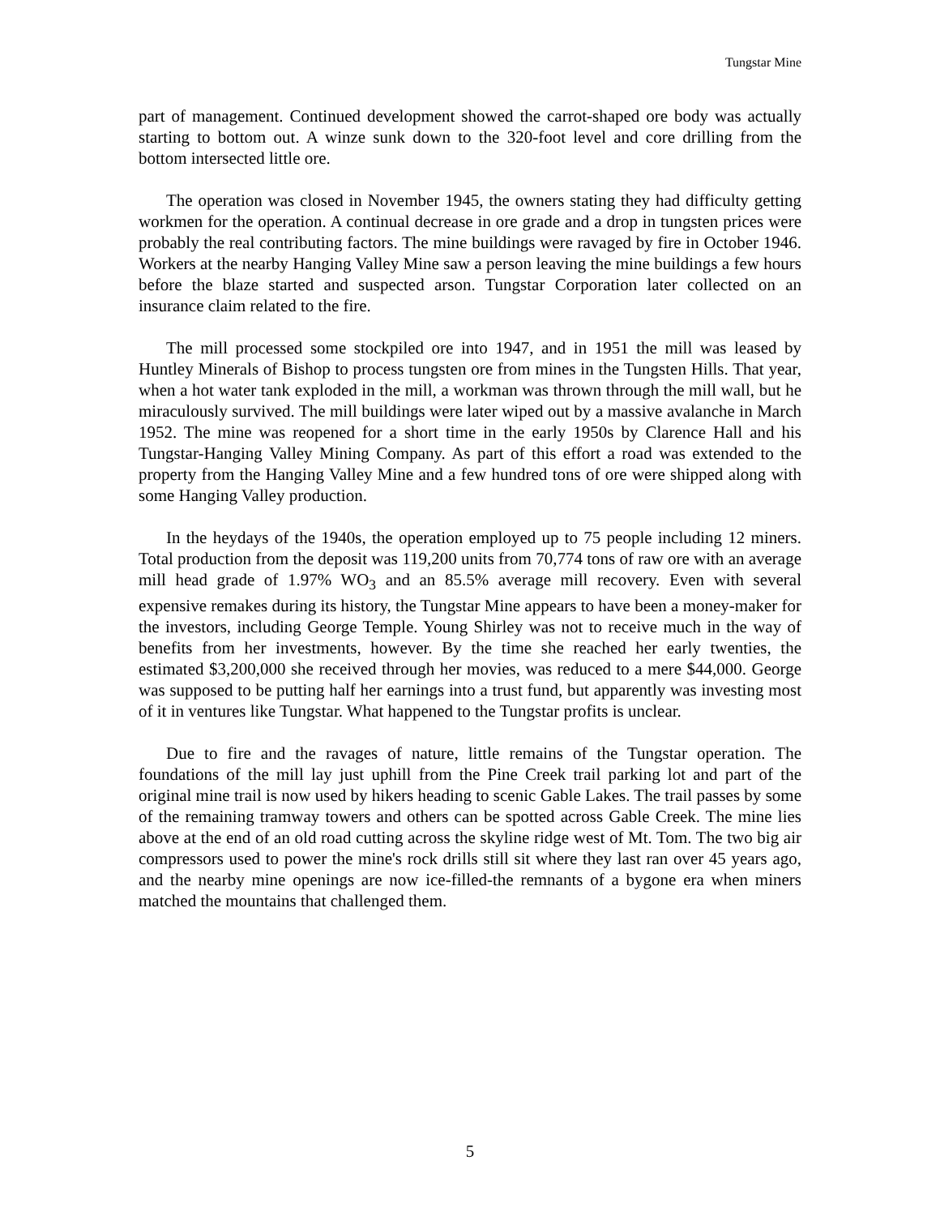Tungstar Mine
part of management. Continued development showed the carrot-shaped ore body was actually starting to bottom out. A winze sunk down to the 320-foot level and core drilling from the bottom intersected little ore.
The operation was closed in November 1945, the owners stating they had difficulty getting workmen for the operation. A continual decrease in ore grade and a drop in tungsten prices were probably the real contributing factors. The mine buildings were ravaged by fire in October 1946. Workers at the nearby Hanging Valley Mine saw a person leaving the mine buildings a few hours before the blaze started and suspected arson. Tungstar Corporation later collected on an insurance claim related to the fire.
The mill processed some stockpiled ore into 1947, and in 1951 the mill was leased by Huntley Minerals of Bishop to process tungsten ore from mines in the Tungsten Hills. That year, when a hot water tank exploded in the mill, a workman was thrown through the mill wall, but he miraculously survived. The mill buildings were later wiped out by a massive avalanche in March 1952. The mine was reopened for a short time in the early 1950s by Clarence Hall and his Tungstar-Hanging Valley Mining Company. As part of this effort a road was extended to the property from the Hanging Valley Mine and a few hundred tons of ore were shipped along with some Hanging Valley production.
In the heydays of the 1940s, the operation employed up to 75 people including 12 miners. Total production from the deposit was 119,200 units from 70,774 tons of raw ore with an average mill head grade of 1.97% WO<sub>3</sub> and an 85.5% average mill recovery. Even with several expensive remakes during its history, the Tungstar Mine appears to have been a money-maker for the investors, including George Temple. Young Shirley was not to receive much in the way of benefits from her investments, however. By the time she reached her early twenties, the estimated $3,200,000 she received through her movies, was reduced to a mere $44,000. George was supposed to be putting half her earnings into a trust fund, but apparently was investing most of it in ventures like Tungstar. What happened to the Tungstar profits is unclear.
Due to fire and the ravages of nature, little remains of the Tungstar operation. The foundations of the mill lay just uphill from the Pine Creek trail parking lot and part of the original mine trail is now used by hikers heading to scenic Gable Lakes. The trail passes by some of the remaining tramway towers and others can be spotted across Gable Creek. The mine lies above at the end of an old road cutting across the skyline ridge west of Mt. Tom. The two big air compressors used to power the mine's rock drills still sit where they last ran over 45 years ago, and the nearby mine openings are now ice-filled-the remnants of a bygone era when miners matched the mountains that challenged them.
5